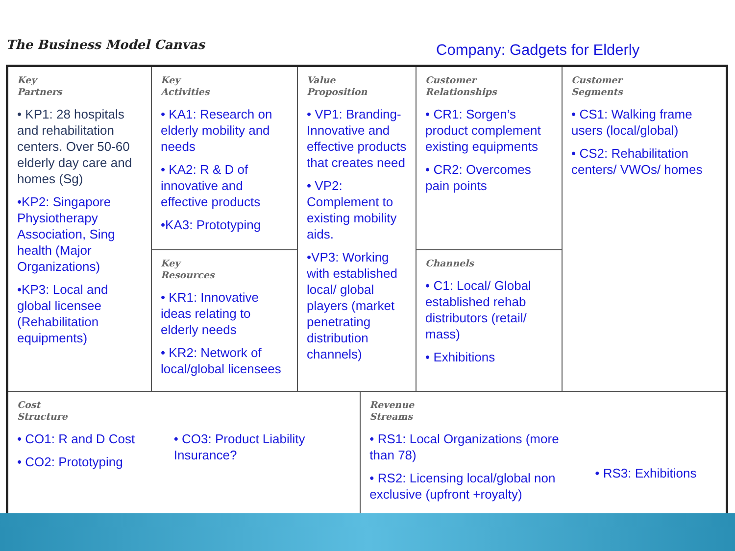The Business Model Canvas Company: Gadgets for Elderly
| Key Partners • KP1: 28 hospitals and rehabilitation centers. Over 50-60 elderly day care and homes (Sg) •KP2: Singapore Physiotherapy Association, Sing health (Major Organizations) •KP3: Local and global licensee (Rehabilitation equipments) | Key Activities • KA1: Research on elderly mobility and needs • KA2: R & D of innovative and effective products •KA3: Prototyping | Value Proposition • VP1: Branding-Innovative and effective products that creates need • VP2: Complement to existing mobility aids. •VP3: Working with established local/ global players (market penetrating distribution channels) | | Customer Relationships • CR1: Sorgen’s product complement existing equipments • CR2: Overcomes pain points | Customer Segments • CS1: Walking frame users (local/global) • CS2: Rehabilitation centers/ VWOs/ homes |
| | Key Resources • KR1: Innovative ideas relating to elderly needs • KR2: Network of local/global licensees | | | Channels • C1: Local/ Global established rehab distributors (retail/ mass) • Exhibitions | |
| Cost Structure • CO1: R and D Cost • CO2: Prototyping • CO3: Product Liability Insurance? | | | Revenue Streams • RS1: Local Organizations (more than 78) • RS2: Licensing local/global non exclusive (upfront +royalty) • RS3: Exhibitions | | |